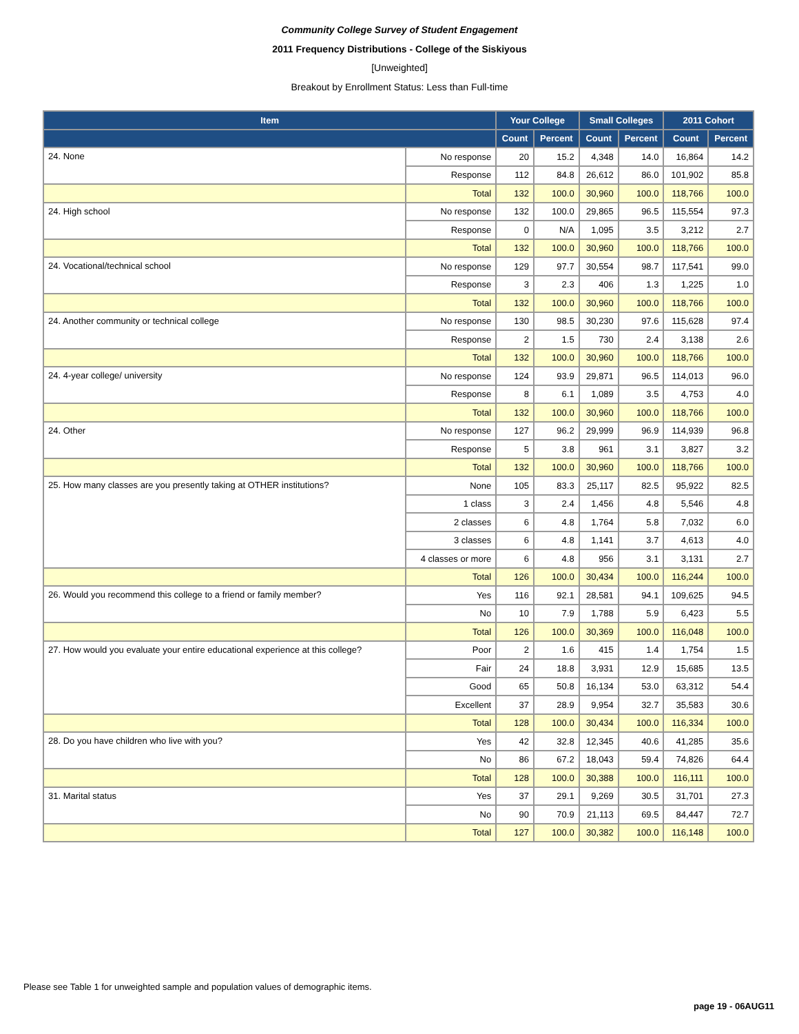Community College Survey of Student Engagement
2011 Frequency Distributions - College of the Siskiyous
[Unweighted]
Breakout by Enrollment Status: Less than Full-time
| Item | | Your College | | Small Colleges | | 2011 Cohort | |
| --- | --- | --- | --- | --- | --- | --- | --- |
| | | Count | Percent | Count | Percent | Count | Percent |
| 24. None | No response | 20 | 15.2 | 4,348 | 14.0 | 16,864 | 14.2 |
| | Response | 112 | 84.8 | 26,612 | 86.0 | 101,902 | 85.8 |
| | Total | 132 | 100.0 | 30,960 | 100.0 | 118,766 | 100.0 |
| 24. High school | No response | 132 | 100.0 | 29,865 | 96.5 | 115,554 | 97.3 |
| | Response | 0 | N/A | 1,095 | 3.5 | 3,212 | 2.7 |
| | Total | 132 | 100.0 | 30,960 | 100.0 | 118,766 | 100.0 |
| 24. Vocational/technical school | No response | 129 | 97.7 | 30,554 | 98.7 | 117,541 | 99.0 |
| | Response | 3 | 2.3 | 406 | 1.3 | 1,225 | 1.0 |
| | Total | 132 | 100.0 | 30,960 | 100.0 | 118,766 | 100.0 |
| 24. Another community or technical college | No response | 130 | 98.5 | 30,230 | 97.6 | 115,628 | 97.4 |
| | Response | 2 | 1.5 | 730 | 2.4 | 3,138 | 2.6 |
| | Total | 132 | 100.0 | 30,960 | 100.0 | 118,766 | 100.0 |
| 24. 4-year college/ university | No response | 124 | 93.9 | 29,871 | 96.5 | 114,013 | 96.0 |
| | Response | 8 | 6.1 | 1,089 | 3.5 | 4,753 | 4.0 |
| | Total | 132 | 100.0 | 30,960 | 100.0 | 118,766 | 100.0 |
| 24. Other | No response | 127 | 96.2 | 29,999 | 96.9 | 114,939 | 96.8 |
| | Response | 5 | 3.8 | 961 | 3.1 | 3,827 | 3.2 |
| | Total | 132 | 100.0 | 30,960 | 100.0 | 118,766 | 100.0 |
| 25. How many classes are you presently taking at OTHER institutions? | None | 105 | 83.3 | 25,117 | 82.5 | 95,922 | 82.5 |
| | 1 class | 3 | 2.4 | 1,456 | 4.8 | 5,546 | 4.8 |
| | 2 classes | 6 | 4.8 | 1,764 | 5.8 | 7,032 | 6.0 |
| | 3 classes | 6 | 4.8 | 1,141 | 3.7 | 4,613 | 4.0 |
| | 4 classes or more | 6 | 4.8 | 956 | 3.1 | 3,131 | 2.7 |
| | Total | 126 | 100.0 | 30,434 | 100.0 | 116,244 | 100.0 |
| 26. Would you recommend this college to a friend or family member? | Yes | 116 | 92.1 | 28,581 | 94.1 | 109,625 | 94.5 |
| | No | 10 | 7.9 | 1,788 | 5.9 | 6,423 | 5.5 |
| | Total | 126 | 100.0 | 30,369 | 100.0 | 116,048 | 100.0 |
| 27. How would you evaluate your entire educational experience at this college? | Poor | 2 | 1.6 | 415 | 1.4 | 1,754 | 1.5 |
| | Fair | 24 | 18.8 | 3,931 | 12.9 | 15,685 | 13.5 |
| | Good | 65 | 50.8 | 16,134 | 53.0 | 63,312 | 54.4 |
| | Excellent | 37 | 28.9 | 9,954 | 32.7 | 35,583 | 30.6 |
| | Total | 128 | 100.0 | 30,434 | 100.0 | 116,334 | 100.0 |
| 28. Do you have children who live with you? | Yes | 42 | 32.8 | 12,345 | 40.6 | 41,285 | 35.6 |
| | No | 86 | 67.2 | 18,043 | 59.4 | 74,826 | 64.4 |
| | Total | 128 | 100.0 | 30,388 | 100.0 | 116,111 | 100.0 |
| 31. Marital status | Yes | 37 | 29.1 | 9,269 | 30.5 | 31,701 | 27.3 |
| | No | 90 | 70.9 | 21,113 | 69.5 | 84,447 | 72.7 |
| | Total | 127 | 100.0 | 30,382 | 100.0 | 116,148 | 100.0 |
Please see Table 1 for unweighted sample and population values of demographic items.
page 19 - 06AUG11